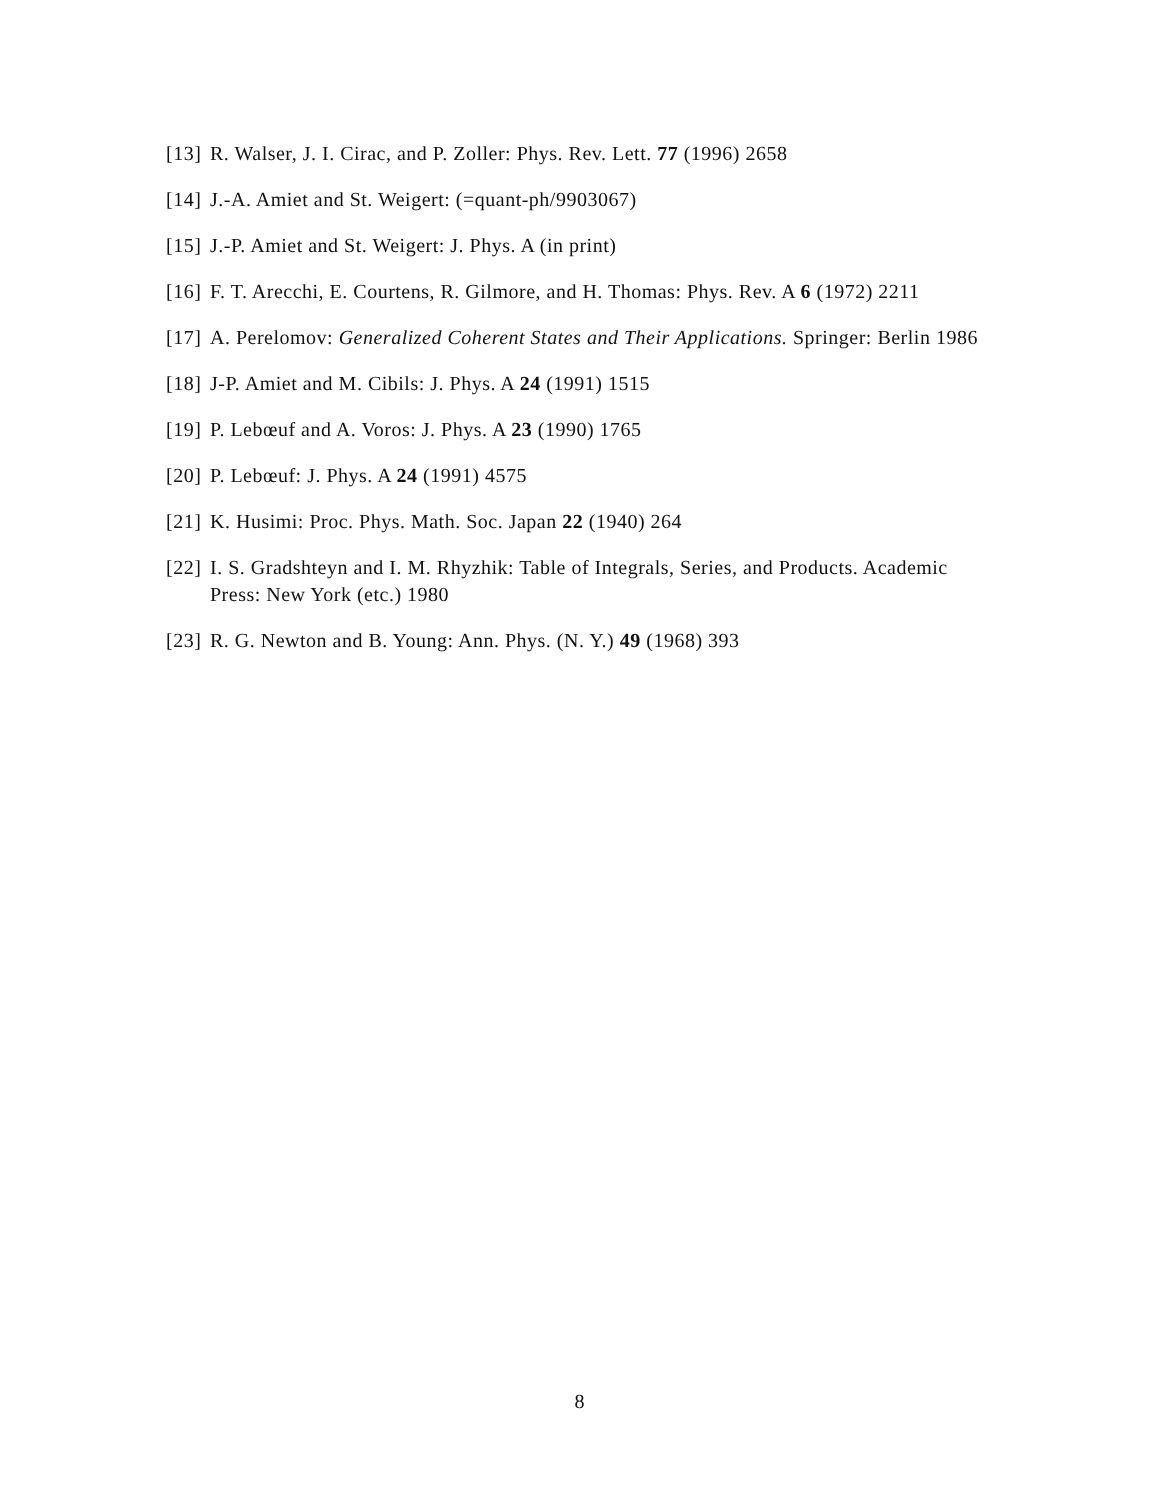[13] R. Walser, J. I. Cirac, and P. Zoller: Phys. Rev. Lett. 77 (1996) 2658
[14] J.-A. Amiet and St. Weigert: (=quant-ph/9903067)
[15] J.-P. Amiet and St. Weigert: J. Phys. A (in print)
[16] F. T. Arecchi, E. Courtens, R. Gilmore, and H. Thomas: Phys. Rev. A 6 (1972) 2211
[17] A. Perelomov: Generalized Coherent States and Their Applications. Springer: Berlin 1986
[18] J-P. Amiet and M. Cibils: J. Phys. A 24 (1991) 1515
[19] P. Lebœuf and A. Voros: J. Phys. A 23 (1990) 1765
[20] P. Lebœuf: J. Phys. A 24 (1991) 4575
[21] K. Husimi: Proc. Phys. Math. Soc. Japan 22 (1940) 264
[22] I. S. Gradshteyn and I. M. Rhyzhik: Table of Integrals, Series, and Products. Academic Press: New York (etc.) 1980
[23] R. G. Newton and B. Young: Ann. Phys. (N. Y.) 49 (1968) 393
8